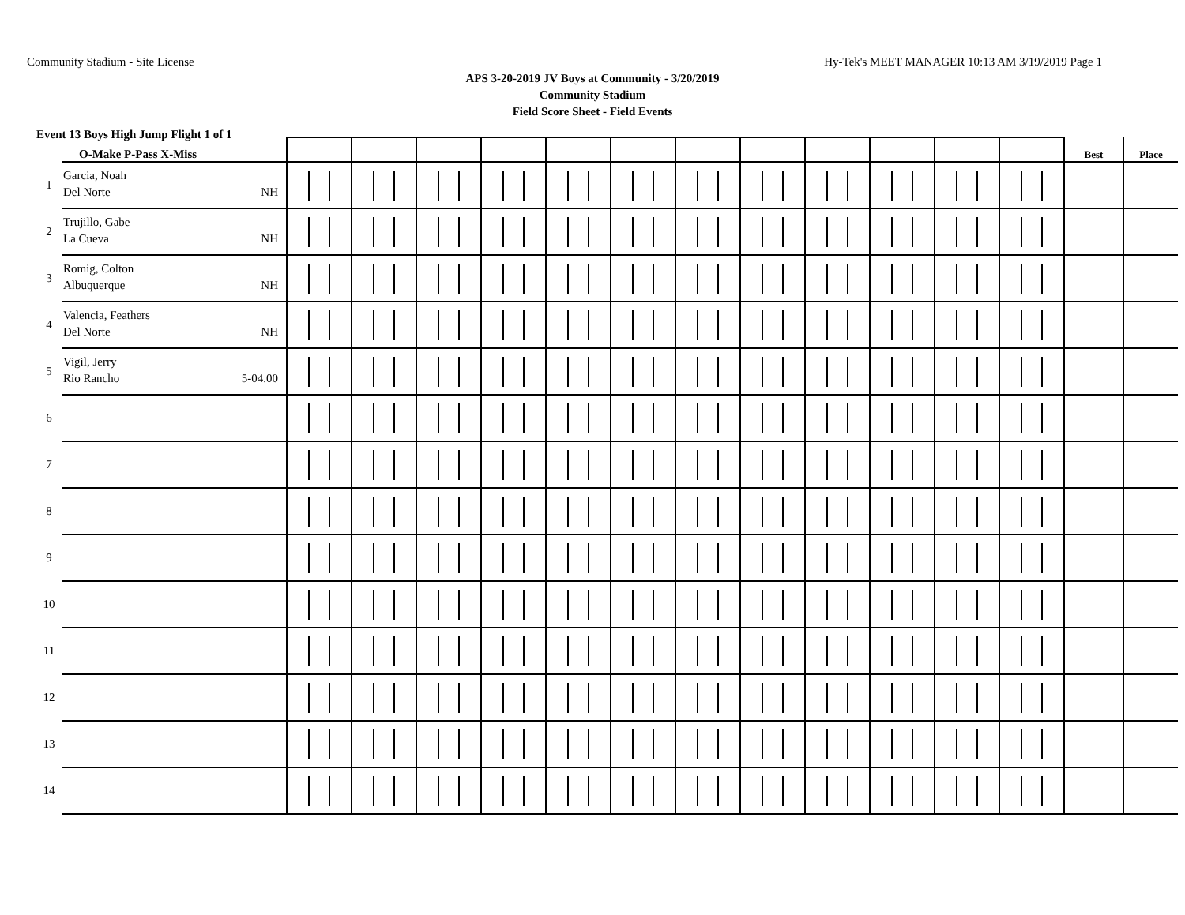Community Stadium - Site License Hy-Tek's MEET MANAGER 10:13 AM 3/19/2019 Page 1
APS 3-20-2019 JV Boys at Community - 3/20/2019
Community Stadium
Field Score Sheet - Field Events
Event 13 Boys High Jump Flight 1 of 1
| | O-Make P-Pass X-Miss | | | | | | | | | | | | | Best | Place |
| 1 | Garcia, Noah Del Norte NH | | | | | | | | | | | | | | |
| 2 | Trujillo, Gabe La Cueva NH | | | | | | | | | | | | | | |
| 3 | Romig, Colton Albuquerque NH | | | | | | | | | | | | | | |
| 4 | Valencia, Feathers Del Norte NH | | | | | | | | | | | | | | |
| 5 | Vigil, Jerry Rio Rancho 5-04.00 | | | | | | | | | | | | | | |
| 6 | | | | | | | | | | | | | | | |
| 7 | | | | | | | | | | | | | | | |
| 8 | | | | | | | | | | | | | | | |
| 9 | | | | | | | | | | | | | | | |
| 10 | | | | | | | | | | | | | | | |
| 11 | | | | | | | | | | | | | | | |
| 12 | | | | | | | | | | | | | | | |
| 13 | | | | | | | | | | | | | | | |
| 14 | | | | | | | | | | | | | | | |